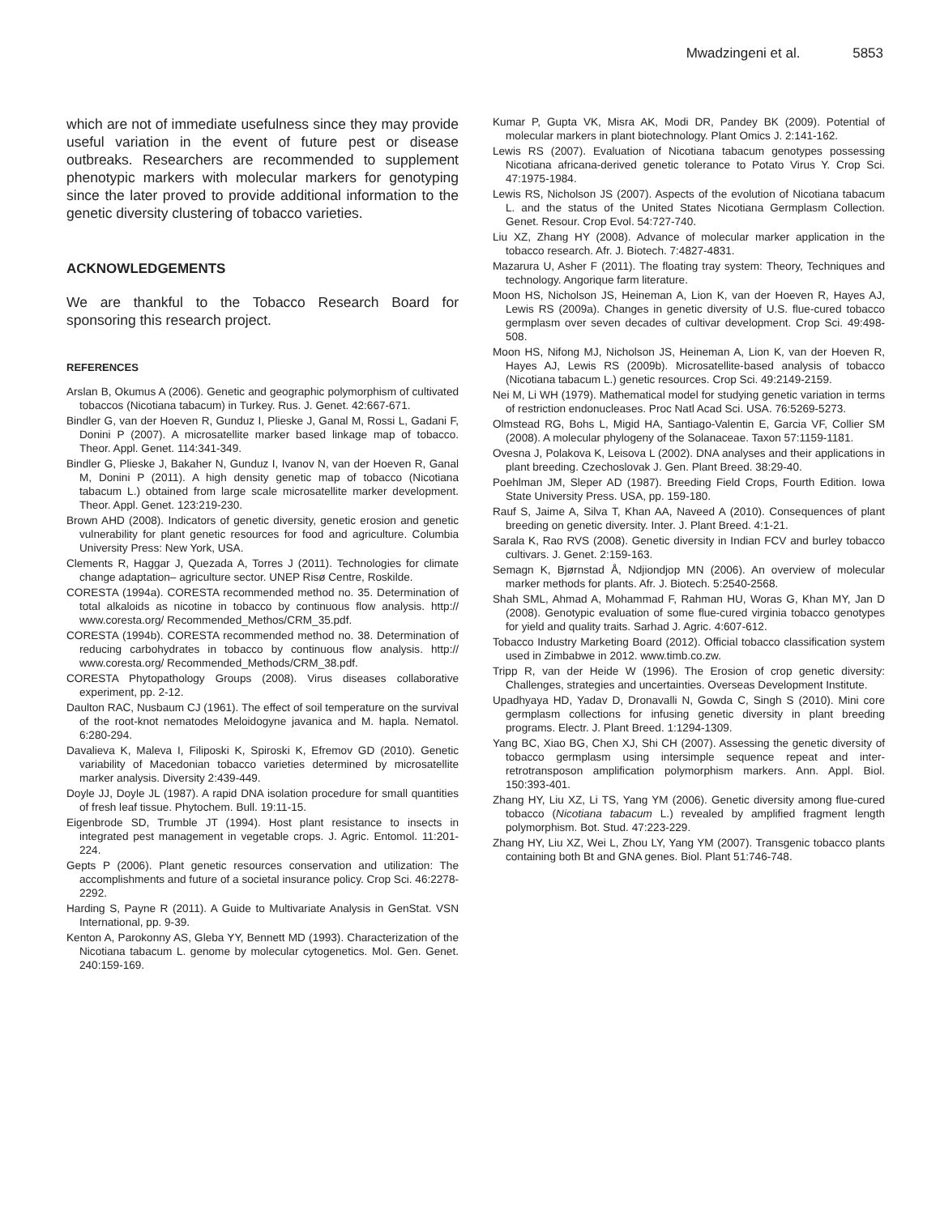Mwadzingeni et al. 5853
which are not of immediate usefulness since they may provide useful variation in the event of future pest or disease outbreaks. Researchers are recommended to supplement phenotypic markers with molecular markers for genotyping since the later proved to provide additional information to the genetic diversity clustering of tobacco varieties.
ACKNOWLEDGEMENTS
We are thankful to the Tobacco Research Board for sponsoring this research project.
REFERENCES
Arslan B, Okumus A (2006). Genetic and geographic polymorphism of cultivated tobaccos (Nicotiana tabacum) in Turkey. Rus. J. Genet. 42:667-671.
Bindler G, van der Hoeven R, Gunduz I, Plieske J, Ganal M, Rossi L, Gadani F, Donini P (2007). A microsatellite marker based linkage map of tobacco. Theor. Appl. Genet. 114:341-349.
Bindler G, Plieske J, Bakaher N, Gunduz I, Ivanov N, van der Hoeven R, Ganal M, Donini P (2011). A high density genetic map of tobacco (Nicotiana tabacum L.) obtained from large scale microsatellite marker development. Theor. Appl. Genet. 123:219-230.
Brown AHD (2008). Indicators of genetic diversity, genetic erosion and genetic vulnerability for plant genetic resources for food and agriculture. Columbia University Press: New York, USA.
Clements R, Haggar J, Quezada A, Torres J (2011). Technologies for climate change adaptation– agriculture sector. UNEP Risø Centre, Roskilde.
CORESTA (1994a). CORESTA recommended method no. 35. Determination of total alkaloids as nicotine in tobacco by continuous flow analysis. http:// www.coresta.org/ Recommended_Methos/CRM_35.pdf.
CORESTA (1994b). CORESTA recommended method no. 38. Determination of reducing carbohydrates in tobacco by continuous flow analysis. http:// www.coresta.org/ Recommended_Methods/CRM_38.pdf.
CORESTA Phytopathology Groups (2008). Virus diseases collaborative experiment, pp. 2-12.
Daulton RAC, Nusbaum CJ (1961). The effect of soil temperature on the survival of the root-knot nematodes Meloidogyne javanica and M. hapla. Nematol. 6:280-294.
Davalieva K, Maleva I, Filiposki K, Spiroski K, Efremov GD (2010). Genetic variability of Macedonian tobacco varieties determined by microsatellite marker analysis. Diversity 2:439-449.
Doyle JJ, Doyle JL (1987). A rapid DNA isolation procedure for small quantities of fresh leaf tissue. Phytochem. Bull. 19:11-15.
Eigenbrode SD, Trumble JT (1994). Host plant resistance to insects in integrated pest management in vegetable crops. J. Agric. Entomol. 11:201-224.
Gepts P (2006). Plant genetic resources conservation and utilization: The accomplishments and future of a societal insurance policy. Crop Sci. 46:2278-2292.
Harding S, Payne R (2011). A Guide to Multivariate Analysis in GenStat. VSN International, pp. 9-39.
Kenton A, Parokonny AS, Gleba YY, Bennett MD (1993). Characterization of the Nicotiana tabacum L. genome by molecular cytogenetics. Mol. Gen. Genet. 240:159-169.
Kumar P, Gupta VK, Misra AK, Modi DR, Pandey BK (2009). Potential of molecular markers in plant biotechnology. Plant Omics J. 2:141-162.
Lewis RS (2007). Evaluation of Nicotiana tabacum genotypes possessing Nicotiana africana-derived genetic tolerance to Potato Virus Y. Crop Sci. 47:1975-1984.
Lewis RS, Nicholson JS (2007). Aspects of the evolution of Nicotiana tabacum L. and the status of the United States Nicotiana Germplasm Collection. Genet. Resour. Crop Evol. 54:727-740.
Liu XZ, Zhang HY (2008). Advance of molecular marker application in the tobacco research. Afr. J. Biotech. 7:4827-4831.
Mazarura U, Asher F (2011). The floating tray system: Theory, Techniques and technology. Angorique farm literature.
Moon HS, Nicholson JS, Heineman A, Lion K, van der Hoeven R, Hayes AJ, Lewis RS (2009a). Changes in genetic diversity of U.S. flue-cured tobacco germplasm over seven decades of cultivar development. Crop Sci. 49:498-508.
Moon HS, Nifong MJ, Nicholson JS, Heineman A, Lion K, van der Hoeven R, Hayes AJ, Lewis RS (2009b). Microsatellite-based analysis of tobacco (Nicotiana tabacum L.) genetic resources. Crop Sci. 49:2149-2159.
Nei M, Li WH (1979). Mathematical model for studying genetic variation in terms of restriction endonucleases. Proc Natl Acad Sci. USA. 76:5269-5273.
Olmstead RG, Bohs L, Migid HA, Santiago-Valentin E, Garcia VF, Collier SM (2008). A molecular phylogeny of the Solanaceae. Taxon 57:1159-1181.
Ovesna J, Polakova K, Leisova L (2002). DNA analyses and their applications in plant breeding. Czechoslovak J. Gen. Plant Breed. 38:29-40.
Poehlman JM, Sleper AD (1987). Breeding Field Crops, Fourth Edition. Iowa State University Press. USA, pp. 159-180.
Rauf S, Jaime A, Silva T, Khan AA, Naveed A (2010). Consequences of plant breeding on genetic diversity. Inter. J. Plant Breed. 4:1-21.
Sarala K, Rao RVS (2008). Genetic diversity in Indian FCV and burley tobacco cultivars. J. Genet. 2:159-163.
Semagn K, Bjørnstad Å, Ndjiondjop MN (2006). An overview of molecular marker methods for plants. Afr. J. Biotech. 5:2540-2568.
Shah SML, Ahmad A, Mohammad F, Rahman HU, Woras G, Khan MY, Jan D (2008). Genotypic evaluation of some flue-cured virginia tobacco genotypes for yield and quality traits. Sarhad J. Agric. 4:607-612.
Tobacco Industry Marketing Board (2012). Official tobacco classification system used in Zimbabwe in 2012. www.timb.co.zw.
Tripp R, van der Heide W (1996). The Erosion of crop genetic diversity: Challenges, strategies and uncertainties. Overseas Development Institute.
Upadhyaya HD, Yadav D, Dronavalli N, Gowda C, Singh S (2010). Mini core germplasm collections for infusing genetic diversity in plant breeding programs. Electr. J. Plant Breed. 1:1294-1309.
Yang BC, Xiao BG, Chen XJ, Shi CH (2007). Assessing the genetic diversity of tobacco germplasm using intersimple sequence repeat and inter-retrotransposon amplification polymorphism markers. Ann. Appl. Biol. 150:393-401.
Zhang HY, Liu XZ, Li TS, Yang YM (2006). Genetic diversity among flue-cured tobacco (Nicotiana tabacum L.) revealed by amplified fragment length polymorphism. Bot. Stud. 47:223-229.
Zhang HY, Liu XZ, Wei L, Zhou LY, Yang YM (2007). Transgenic tobacco plants containing both Bt and GNA genes. Biol. Plant 51:746-748.